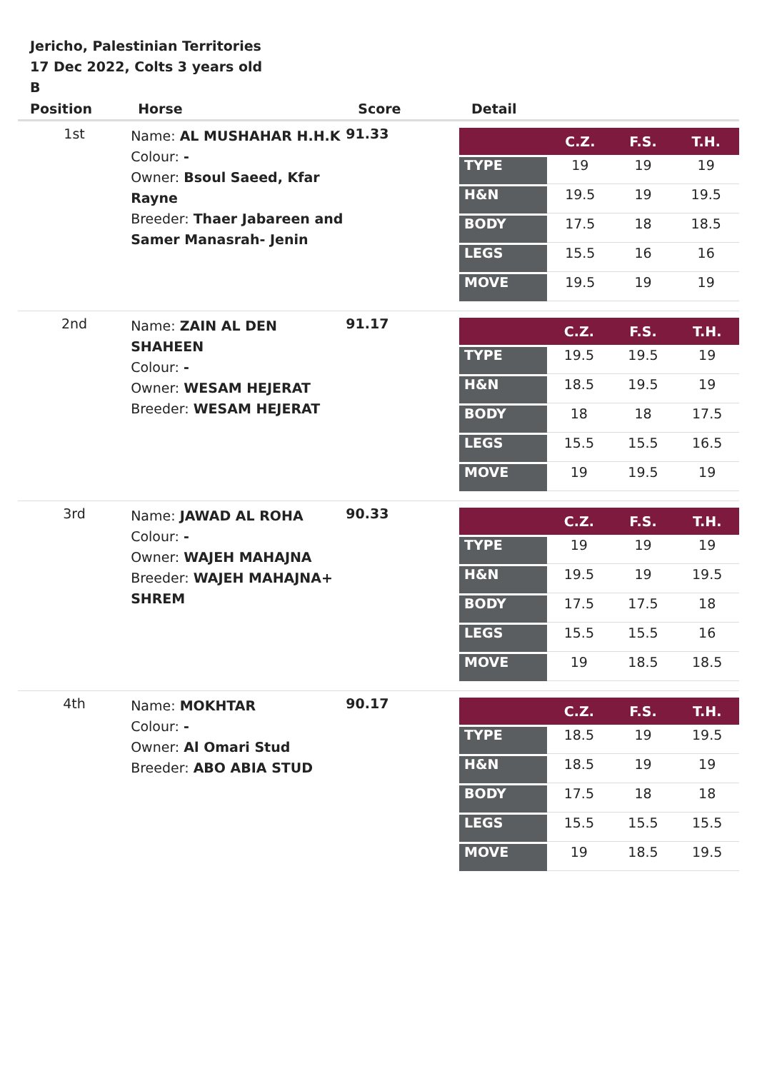Jericho, Palestinian Territories
17 Dec 2022, Colts 3 years old
B
| Position | Horse | Score | Detail |
| --- | --- | --- | --- |
| 1st | Name: AL MUSHAHAR H.H.K Colour: - Owner: Bsoul Saeed, Kfar Rayne Breeder: Thaer Jabareen and Samer Manasrah- Jenin | 91.33 | / / C.Z. / F.S. / T.H. / / --- / --- / --- / --- / / TYPE / 19 / 19 / 19 / / H&N / 19.5 / 19 / 19.5 / / BODY / 17.5 / 18 / 18.5 / / LEGS / 15.5 / 16 / 16 / / MOVE / 19.5 / 19 / 19 / |
| 2nd | Name: ZAIN AL DEN SHAHEEN Colour: - Owner: WESAM HEJERAT Breeder: WESAM HEJERAT | 91.17 | / / C.Z. / F.S. / T.H. / / --- / --- / --- / --- / / TYPE / 19.5 / 19.5 / 19 / / H&N / 18.5 / 19.5 / 19 / / BODY / 18 / 18 / 17.5 / / LEGS / 15.5 / 15.5 / 16.5 / / MOVE / 19 / 19.5 / 19 / |
| 3rd | Name: JAWAD AL ROHA Colour: - Owner: WAJEH MAHAJNA Breeder: WAJEH MAHAJNA+ SHREM | 90.33 | / / C.Z. / F.S. / T.H. / / --- / --- / --- / --- / / TYPE / 19 / 19 / 19 / / H&N / 19.5 / 19 / 19.5 / / BODY / 17.5 / 17.5 / 18 / / LEGS / 15.5 / 15.5 / 16 / / MOVE / 19 / 18.5 / 18.5 / |
| 4th | Name: MOKHTAR Colour: - Owner: Al Omari Stud Breeder: ABO ABIA STUD | 90.17 | / / C.Z. / F.S. / T.H. / / --- / --- / --- / --- / / TYPE / 18.5 / 19 / 19.5 / / H&N / 18.5 / 19 / 19 / / BODY / 17.5 / 18 / 18 / / LEGS / 15.5 / 15.5 / 15.5 / / MOVE / 19 / 18.5 / 19.5 / |